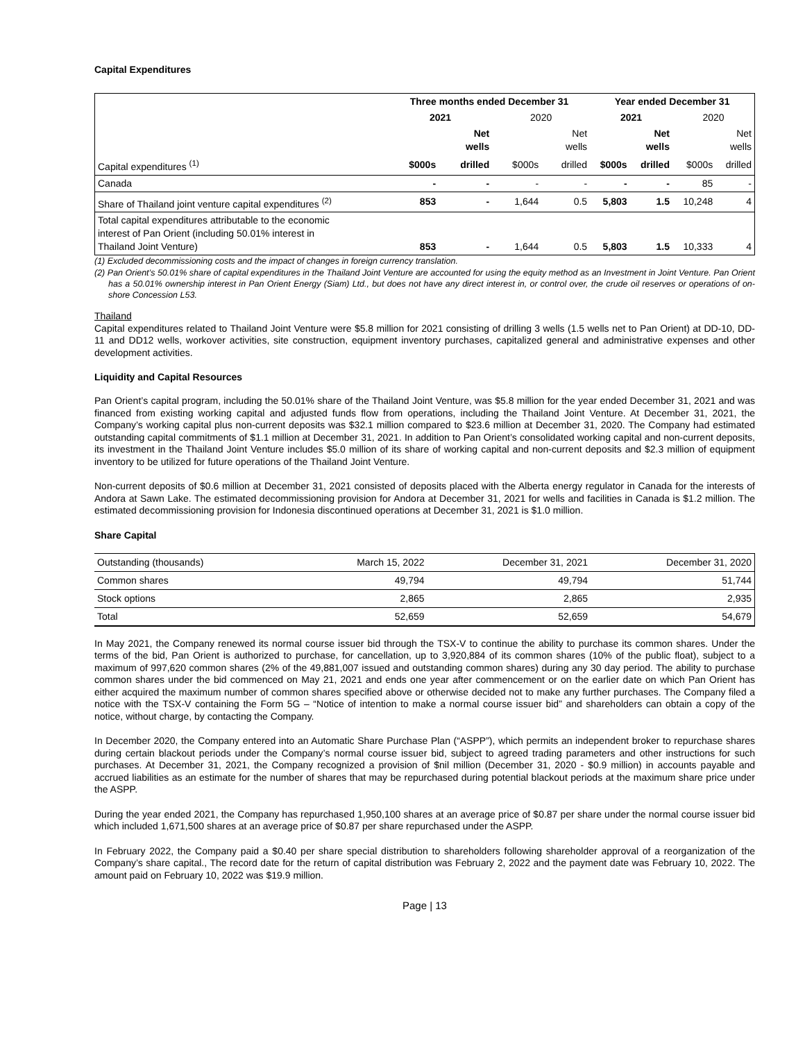Capital Expenditures
| | Three months ended December 31 | | | | Year ended December 31 | | | |
| --- | --- | --- | --- | --- | --- | --- | --- | --- |
| | 2021 | | 2020 | | 2021 | | 2020 | |
| | | Net wells | | Net wells | | Net wells | | Net wells |
| Capital expenditures <sup>(1)</sup> | $000s | drilled | $000s | drilled | $000s | drilled | $000s | drilled |
| Canada | - | - | - | - | - | - | 85 | - |
| Share of Thailand joint venture capital expenditures <sup>(2)</sup> | 853 | - | 1,644 | 0.5 | 5,803 | 1.5 | 10,248 | 4 |
| Total capital expenditures attributable to the economic interest of Pan Orient (including 50.01% interest in Thailand Joint Venture) | 853 | - | 1,644 | 0.5 | 5,803 | 1.5 | 10,333 | 4 |
(1) Excluded decommissioning costs and the impact of changes in foreign currency translation.
(2) Pan Orient’s 50.01% share of capital expenditures in the Thailand Joint Venture are accounted for using the equity method as an Investment in Joint Venture. Pan Orient has a 50.01% ownership interest in Pan Orient Energy (Siam) Ltd., but does not have any direct interest in, or control over, the crude oil reserves or operations of on-shore Concession L53.
Thailand
Capital expenditures related to Thailand Joint Venture were $5.8 million for 2021 consisting of drilling 3 wells (1.5 wells net to Pan Orient) at DD-10, DD-11 and DD12 wells, workover activities, site construction, equipment inventory purchases, capitalized general and administrative expenses and other development activities.
Liquidity and Capital Resources
Pan Orient’s capital program, including the 50.01% share of the Thailand Joint Venture, was $5.8 million for the year ended December 31, 2021 and was financed from existing working capital and adjusted funds flow from operations, including the Thailand Joint Venture. At December 31, 2021, the Company’s working capital plus non-current deposits was $32.1 million compared to $23.6 million at December 31, 2020. The Company had estimated outstanding capital commitments of $1.1 million at December 31, 2021. In addition to Pan Orient’s consolidated working capital and non-current deposits, its investment in the Thailand Joint Venture includes $5.0 million of its share of working capital and non-current deposits and $2.3 million of equipment inventory to be utilized for future operations of the Thailand Joint Venture.
Non-current deposits of $0.6 million at December 31, 2021 consisted of deposits placed with the Alberta energy regulator in Canada for the interests of Andora at Sawn Lake. The estimated decommissioning provision for Andora at December 31, 2021 for wells and facilities in Canada is $1.2 million. The estimated decommissioning provision for Indonesia discontinued operations at December 31, 2021 is $1.0 million.
Share Capital
| Outstanding (thousands) | March 15, 2022 | December 31, 2021 | December 31, 2020 |
| Common shares | 49,794 | 49,794 | 51,744 |
| Stock options | 2,865 | 2,865 | 2,935 |
| Total | 52,659 | 52,659 | 54,679 |
In May 2021, the Company renewed its normal course issuer bid through the TSX-V to continue the ability to purchase its common shares. Under the terms of the bid, Pan Orient is authorized to purchase, for cancellation, up to 3,920,884 of its common shares (10% of the public float), subject to a maximum of 997,620 common shares (2% of the 49,881,007 issued and outstanding common shares) during any 30 day period. The ability to purchase common shares under the bid commenced on May 21, 2021 and ends one year after commencement or on the earlier date on which Pan Orient has either acquired the maximum number of common shares specified above or otherwise decided not to make any further purchases. The Company filed a notice with the TSX-V containing the Form 5G – “Notice of intention to make a normal course issuer bid” and shareholders can obtain a copy of the notice, without charge, by contacting the Company.
In December 2020, the Company entered into an Automatic Share Purchase Plan (“ASPP”), which permits an independent broker to repurchase shares during certain blackout periods under the Company’s normal course issuer bid, subject to agreed trading parameters and other instructions for such purchases. At December 31, 2021, the Company recognized a provision of $nil million (December 31, 2020 - $0.9 million) in accounts payable and accrued liabilities as an estimate for the number of shares that may be repurchased during potential blackout periods at the maximum share price under the ASPP.
During the year ended 2021, the Company has repurchased 1,950,100 shares at an average price of $0.87 per share under the normal course issuer bid which included 1,671,500 shares at an average price of $0.87 per share repurchased under the ASPP.
In February 2022, the Company paid a $0.40 per share special distribution to shareholders following shareholder approval of a reorganization of the Company’s share capital., The record date for the return of capital distribution was February 2, 2022 and the payment date was February 10, 2022. The amount paid on February 10, 2022 was $19.9 million.
Page | 13